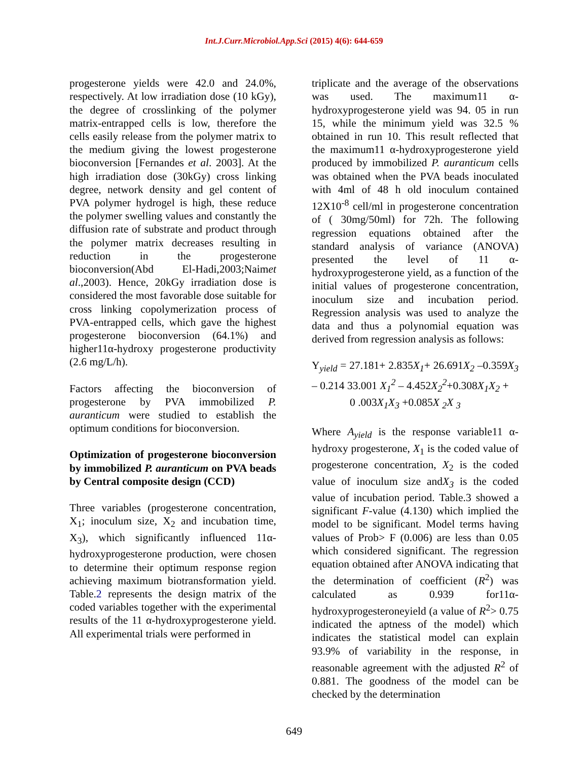Int.J.Curr.Microbiol.App.Sci (2015) 4(6): 644-659
progesterone yields were 42.0 and 24.0%, respectively. At low irradiation dose (10 kGy), the degree of crosslinking of the polymer matrix-entrapped cells is low, therefore the cells easily release from the polymer matrix to the medium giving the lowest progesterone bioconversion [Fernandes et al. 2003]. At the high irradiation dose (30kGy) cross linking degree, network density and gel content of PVA polymer hydrogel is high, these reduce the polymer swelling values and constantly the diffusion rate of substrate and product through the polymer matrix decreases resulting in reduction in the progesterone bioconversion(Abd El-Hadi,2003;Naimet al.,2003). Hence, 20kGy irradiation dose is considered the most favorable dose suitable for cross linking copolymerization process of PVA-entrapped cells, which gave the highest progesterone bioconversion (64.1%) and higher11α-hydroxy progesterone productivity (2.6 mg/L/h).
Factors affecting the bioconversion of progesterone by PVA immobilized P. auranticum were studied to establish the optimum conditions for bioconversion.
Optimization of progesterone bioconversion by immobilized P. auranticum on PVA beads by Central composite design (CCD)
Three variables (progesterone concentration, X<sub>1</sub>; inoculum size, X<sub>2</sub> and incubation time, X<sub>3</sub>), which significantly influenced 11α-hydroxyprogesterone production, were chosen to determine their optimum response region achieving maximum biotransformation yield. Table.2 represents the design matrix of the coded variables together with the experimental results of the 11 α-hydroxyprogesterone yield. All experimental trials were performed in
triplicate and the average of the observations was used. The maximum11 α-hydroxyprogesterone yield was 94. 05 in run 15, while the minimum yield was 32.5 % obtained in run 10. This result reflected that the maximum11 α-hydroxyprogesterone yield produced by immobilized P. auranticum cells was obtained when the PVA beads inoculated with 4ml of 48 h old inoculum contained 12X10<sup>-8</sup> cell/ml in progesterone concentration of ( 30mg/50ml) for 72h. The following regression equations obtained after the standard analysis of variance (ANOVA) presented the level of 11 α-hydroxyprogesterone yield, as a function of the initial values of progesterone concentration, inoculum size and incubation period. Regression analysis was used to analyze the data and thus a polynomial equation was derived from regression analysis as follows:
Y<sub>yield</sub> = 27.181+ 2.835X<sub>1</sub>+ 26.691X<sub>2</sub> –0.359X<sub>3</sub> – 0.214 33.001 X<sub>1</sub><sup>2</sup> – 4.452X<sub>2</sub><sup>2</sup>+0.308X<sub>1</sub>X<sub>2</sub> +
0 .003X<sub>1</sub>X<sub>3</sub> +0.085X <sub>2</sub>X <sub>3</sub>
Where A<sub>yield</sub> is the response variable11 α-hydroxy progesterone, X<sub>1</sub> is the coded value of progesterone concentration, X<sub>2</sub> is the coded value of inoculum size andX<sub>3</sub> is the coded value of incubation period. Table.3 showed a significant F-value (4.130) which implied the model to be significant. Model terms having values of Prob> F (0.006) are less than 0.05 which considered significant. The regression equation obtained after ANOVA indicating that the determination of coefficient (R<sup>2</sup>) was calculated as 0.939 for11α-hydroxyprogesteroneyield (a value of R<sup>2</sup>> 0.75 indicated the aptness of the model) which indicates the statistical model can explain 93.9% of variability in the response, in reasonable agreement with the adjusted R<sup>2</sup> of 0.881. The goodness of the model can be checked by the determination
649